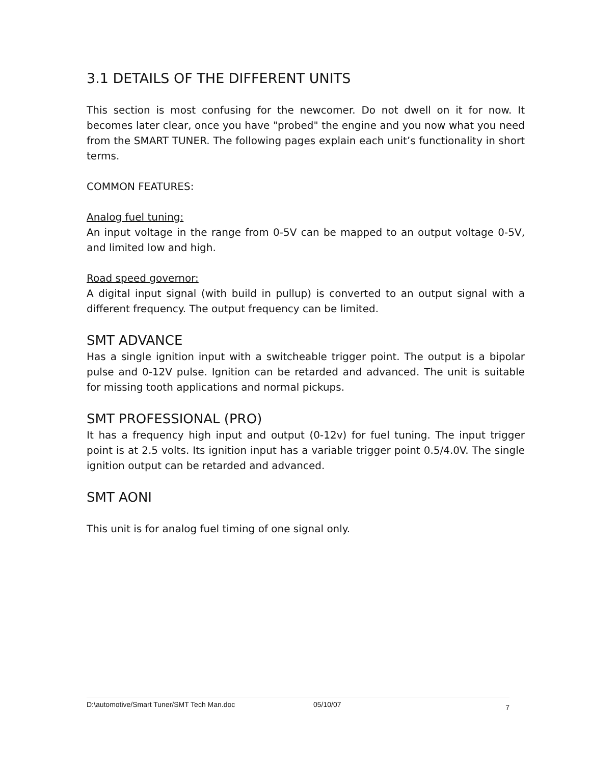3.1 DETAILS OF THE DIFFERENT UNITS
This section is most confusing for the newcomer. Do not dwell on it for now. It becomes later clear, once you have "probed" the engine and you now what you need from the SMART TUNER. The following pages explain each unit’s functionality in short terms.
COMMON FEATURES:
Analog fuel tuning:
An input voltage in the range from 0-5V can be mapped to an output voltage 0-5V, and limited low and high.
Road speed governor:
A digital input signal (with build in pullup) is converted to an output signal with a different frequency. The output frequency can be limited.
SMT ADVANCE
Has a single ignition input with a switcheable trigger point. The output is a bipolar pulse and 0-12V pulse. Ignition can be retarded and advanced. The unit is suitable for missing tooth applications and normal pickups.
SMT PROFESSIONAL (PRO)
It has a frequency high input and output (0-12v) for fuel tuning. The input trigger point is at 2.5 volts. Its ignition input has a variable trigger point 0.5/4.0V. The single ignition output can be retarded and advanced.
SMT AONI
This unit is for analog fuel timing of one signal only.
D:\automotive/Smart Tuner/SMT Tech Man.doc 05/10/07 7